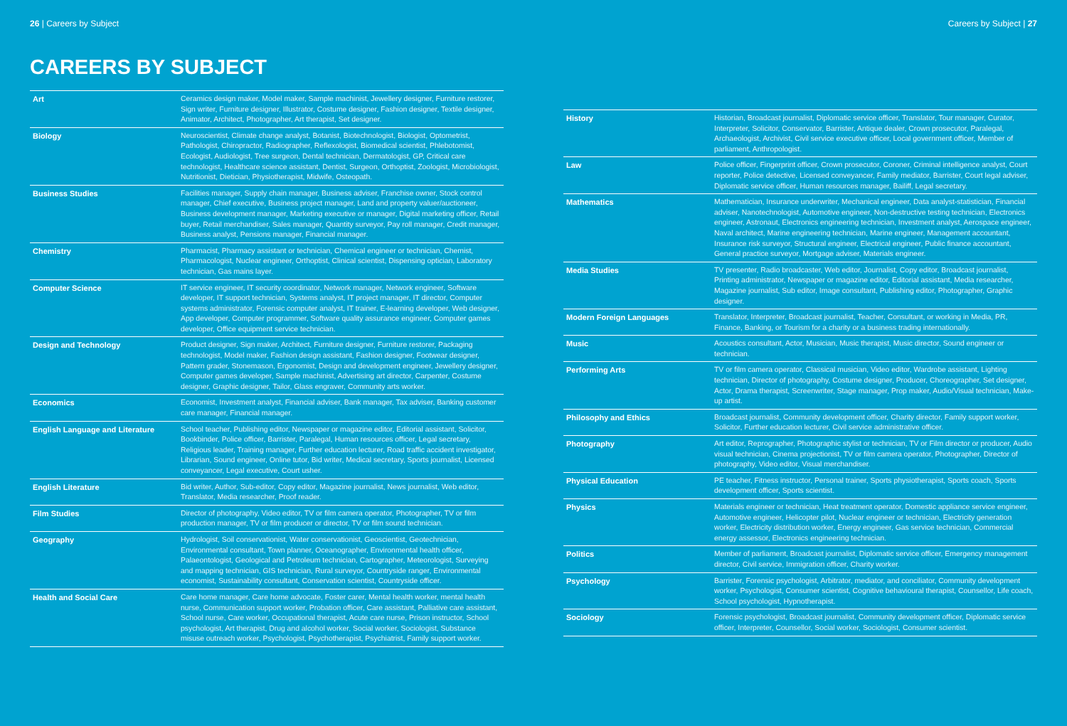26 | Careers by Subject
CAREERS BY SUBJECT
| Art | Ceramics design maker, Model maker, Sample machinist, Jewellery designer, Furniture restorer, Sign writer, Furniture designer, Illustrator, Costume designer, Fashion designer, Textile designer, Animator, Architect, Photographer, Art therapist, Set designer. |
| Biology | Neuroscientist, Climate change analyst, Botanist, Biotechnologist, Biologist, Optometrist, Pathologist, Chiropractor, Radiographer, Reflexologist, Biomedical scientist, Phlebotomist, Ecologist, Audiologist, Tree surgeon, Dental technician, Dermatologist, GP, Critical care technologist, Healthcare science assistant, Dentist, Surgeon, Orthoptist, Zoologist, Microbiologist, Nutritionist, Dietician, Physiotherapist, Midwife, Osteopath. |
| Business Studies | Facilities manager, Supply chain manager, Business adviser, Franchise owner, Stock control manager, Chief executive, Business project manager, Land and property valuer/auctioneer, Business development manager, Marketing executive or manager, Digital marketing officer, Retail buyer, Retail merchandiser, Sales manager, Quantity surveyor, Pay roll manager, Credit manager, Business analyst, Pensions manager, Financial manager. |
| Chemistry | Pharmacist, Pharmacy assistant or technician, Chemical engineer or technician, Chemist, Pharmacologist, Nuclear engineer, Orthoptist, Clinical scientist, Dispensing optician, Laboratory technician, Gas mains layer. |
| Computer Science | IT service engineer, IT security coordinator, Network manager, Network engineer, Software developer, IT support technician, Systems analyst, IT project manager, IT director, Computer systems administrator, Forensic computer analyst, IT trainer, E-learning developer, Web designer, App developer, Computer programmer, Software quality assurance engineer, Computer games developer, Office equipment service technician. |
| Design and Technology | Product designer, Sign maker, Architect, Furniture designer, Furniture restorer, Packaging technologist, Model maker, Fashion design assistant, Fashion designer, Footwear designer, Pattern grader, Stonemason, Ergonomist, Design and development engineer, Jewellery designer, Computer games developer, Sample machinist, Advertising art director, Carpenter, Costume designer, Graphic designer, Tailor, Glass engraver, Community arts worker. |
| Economics | Economist, Investment analyst, Financial adviser, Bank manager, Tax adviser, Banking customer care manager, Financial manager. |
| English Language and Literature | School teacher, Publishing editor, Newspaper or magazine editor, Editorial assistant, Solicitor, Bookbinder, Police officer, Barrister, Paralegal, Human resources officer, Legal secretary, Religious leader, Training manager, Further education lecturer, Road traffic accident investigator, Librarian, Sound engineer, Online tutor, Bid writer, Medical secretary, Sports journalist, Licensed conveyancer, Legal executive, Court usher. |
| English Literature | Bid writer, Author, Sub-editor, Copy editor, Magazine journalist, News journalist, Web editor, Translator, Media researcher, Proof reader. |
| Film Studies | Director of photography, Video editor, TV or film camera operator, Photographer, TV or film production manager, TV or film producer or director, TV or film sound technician. |
| Geography | Hydrologist, Soil conservationist, Water conservationist, Geoscientist, Geotechnician, Environmental consultant, Town planner, Oceanographer, Environmental health officer, Palaeontologist, Geological and Petroleum technician, Cartographer, Meteorologist, Surveying and mapping technician, GIS technician, Rural surveyor, Countryside ranger, Environmental economist, Sustainability consultant, Conservation scientist, Countryside officer. |
| Health and Social Care | Care home manager, Care home advocate, Foster carer, Mental health worker, mental health nurse, Communication support worker, Probation officer, Care assistant, Palliative care assistant, School nurse, Care worker, Occupational therapist, Acute care nurse, Prison instructor, School psychologist, Art therapist, Drug and alcohol worker, Social worker, Sociologist, Substance misuse outreach worker, Psychologist, Psychotherapist, Psychiatrist, Family support worker. |
Careers by Subject | 27
| History | Historian, Broadcast journalist, Diplomatic service officer, Translator, Tour manager, Curator, Interpreter, Solicitor, Conservator, Barrister, Antique dealer, Crown prosecutor, Paralegal, Archaeologist, Archivist, Civil service executive officer, Local government officer, Member of parliament, Anthropologist. |
| Law | Police officer, Fingerprint officer, Crown prosecutor, Coroner, Criminal intelligence analyst, Court reporter, Police detective, Licensed conveyancer, Family mediator, Barrister, Court legal adviser, Diplomatic service officer, Human resources manager, Bailiff, Legal secretary. |
| Mathematics | Mathematician, Insurance underwriter, Mechanical engineer, Data analyst-statistician, Financial adviser, Nanotechnologist, Automotive engineer, Non-destructive testing technician, Electronics engineer, Astronaut, Electronics engineering technician, Investment analyst, Aerospace engineer, Naval architect, Marine engineering technician, Marine engineer, Management accountant, Insurance risk surveyor, Structural engineer, Electrical engineer, Public finance accountant, General practice surveyor, Mortgage adviser, Materials engineer. |
| Media Studies | TV presenter, Radio broadcaster, Web editor, Journalist, Copy editor, Broadcast journalist, Printing administrator, Newspaper or magazine editor, Editorial assistant, Media researcher, Magazine journalist, Sub editor, Image consultant, Publishing editor, Photographer, Graphic designer. |
| Modern Foreign Languages | Translator, Interpreter, Broadcast journalist, Teacher, Consultant, or working in Media, PR, Finance, Banking, or Tourism for a charity or a business trading internationally. |
| Music | Acoustics consultant, Actor, Musician, Music therapist, Music director, Sound engineer or technician. |
| Performing Arts | TV or film camera operator, Classical musician, Video editor, Wardrobe assistant, Lighting technician, Director of photography, Costume designer, Producer, Choreographer, Set designer, Actor, Drama therapist, Screenwriter, Stage manager, Prop maker, Audio/Visual technician, Make-up artist. |
| Philosophy and Ethics | Broadcast journalist, Community development officer, Charity director, Family support worker, Solicitor, Further education lecturer, Civil service administrative officer. |
| Photography | Art editor, Reprographer, Photographic stylist or technician, TV or Film director or producer, Audio visual technician, Cinema projectionist, TV or film camera operator, Photographer, Director of photography, Video editor, Visual merchandiser. |
| Physical Education | PE teacher, Fitness instructor, Personal trainer, Sports physiotherapist, Sports coach, Sports development officer, Sports scientist. |
| Physics | Materials engineer or technician, Heat treatment operator, Domestic appliance service engineer, Automotive engineer, Helicopter pilot, Nuclear engineer or technician, Electricity generation worker, Electricity distribution worker, Energy engineer, Gas service technician, Commercial energy assessor, Electronics engineering technician. |
| Politics | Member of parliament, Broadcast journalist, Diplomatic service officer, Emergency management director, Civil service, Immigration officer, Charity worker. |
| Psychology | Barrister, Forensic psychologist, Arbitrator, mediator, and conciliator, Community development worker, Psychologist, Consumer scientist, Cognitive behavioural therapist, Counsellor, Life coach, School psychologist, Hypnotherapist. |
| Sociology | Forensic psychologist, Broadcast journalist, Community development officer, Diplomatic service officer, Interpreter, Counsellor, Social worker, Sociologist, Consumer scientist. |